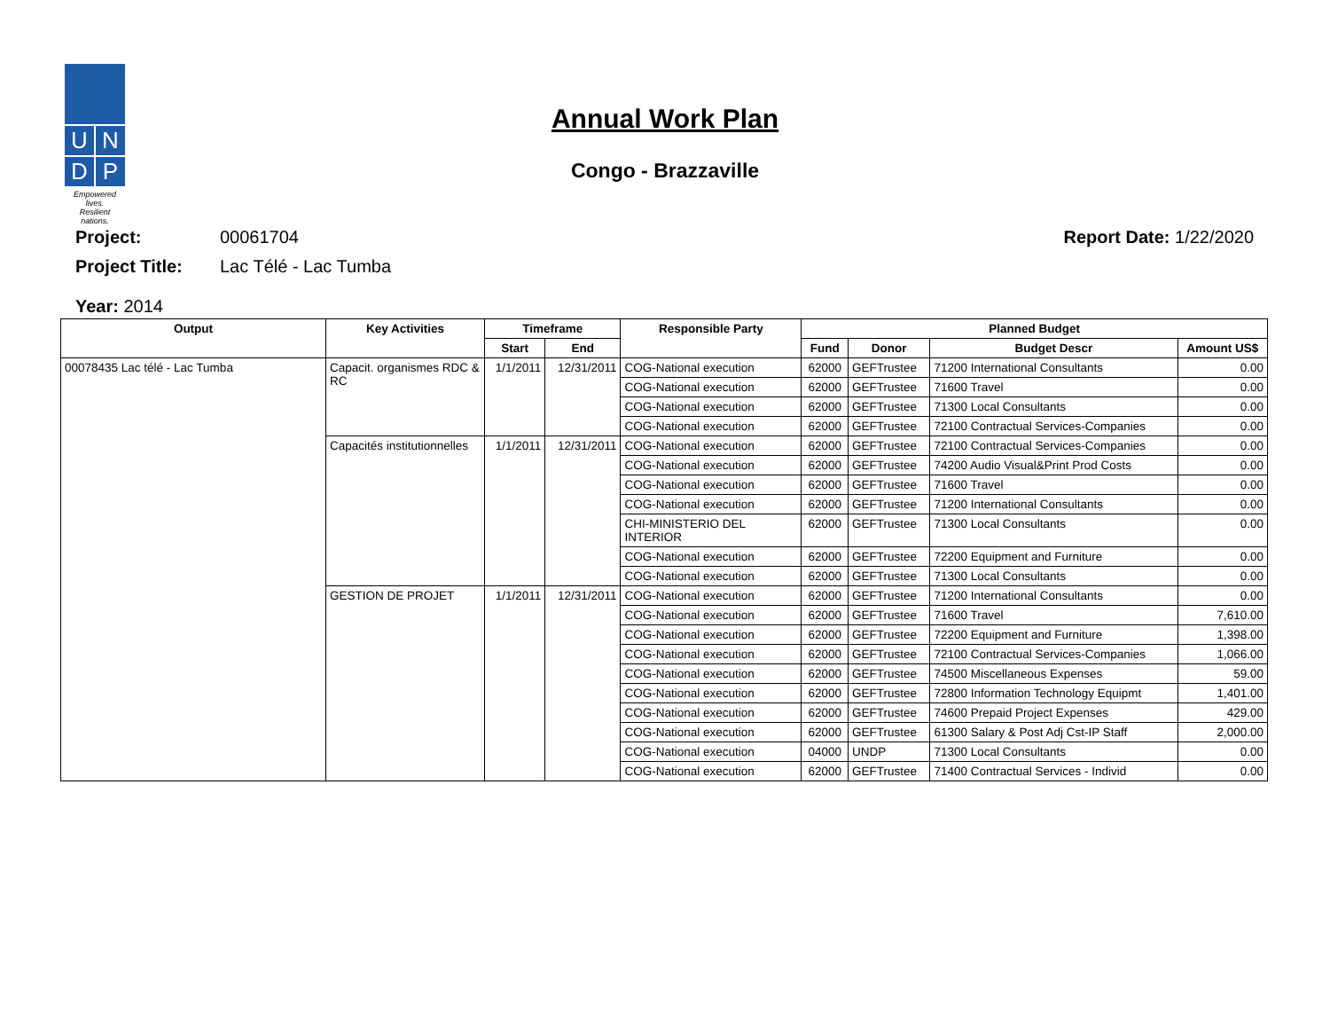U
N
D
P
Empowered lives.
Resilient nations.
Annual Work Plan
Congo - Brazzaville
Project: 00061704 Report Date: 1/22/2020
Project Title: Lac Télé - Lac Tumba
Year: 2014
| Output | Key Activities | Timeframe | | Responsible Party | Planned Budget | | | |
| --- | --- | --- | --- | --- | --- | --- | --- | --- |
| | | Start | End | | Fund | Donor | Budget Descr | Amount US$ |
| 00078435 Lac télé - Lac Tumba | Capacit. organismes RDC & RC | 1/1/2011 | 12/31/2011 | COG-National execution | 62000 | GEFTrustee | 71200 International Consultants | 0.00 |
| | | | | COG-National execution | 62000 | GEFTrustee | 71600 Travel | 0.00 |
| | | | | COG-National execution | 62000 | GEFTrustee | 71300 Local Consultants | 0.00 |
| | | | | COG-National execution | 62000 | GEFTrustee | 72100 Contractual Services-Companies | 0.00 |
| | Capacités institutionnelles | 1/1/2011 | 12/31/2011 | COG-National execution | 62000 | GEFTrustee | 72100 Contractual Services-Companies | 0.00 |
| | | | | COG-National execution | 62000 | GEFTrustee | 74200 Audio Visual&Print Prod Costs | 0.00 |
| | | | | COG-National execution | 62000 | GEFTrustee | 71600 Travel | 0.00 |
| | | | | COG-National execution | 62000 | GEFTrustee | 71200 International Consultants | 0.00 |
| | | | | CHI-MINISTERIO DEL INTERIOR | 62000 | GEFTrustee | 71300 Local Consultants | 0.00 |
| | | | | COG-National execution | 62000 | GEFTrustee | 72200 Equipment and Furniture | 0.00 |
| | | | | COG-National execution | 62000 | GEFTrustee | 71300 Local Consultants | 0.00 |
| | GESTION DE PROJET | 1/1/2011 | 12/31/2011 | COG-National execution | 62000 | GEFTrustee | 71200 International Consultants | 0.00 |
| | | | | COG-National execution | 62000 | GEFTrustee | 71600 Travel | 7,610.00 |
| | | | | COG-National execution | 62000 | GEFTrustee | 72200 Equipment and Furniture | 1,398.00 |
| | | | | COG-National execution | 62000 | GEFTrustee | 72100 Contractual Services-Companies | 1,066.00 |
| | | | | COG-National execution | 62000 | GEFTrustee | 74500 Miscellaneous Expenses | 59.00 |
| | | | | COG-National execution | 62000 | GEFTrustee | 72800 Information Technology Equipmt | 1,401.00 |
| | | | | COG-National execution | 62000 | GEFTrustee | 74600 Prepaid Project Expenses | 429.00 |
| | | | | COG-National execution | 62000 | GEFTrustee | 61300 Salary & Post Adj Cst-IP Staff | 2,000.00 |
| | | | | COG-National execution | 04000 | UNDP | 71300 Local Consultants | 0.00 |
| | | | | COG-National execution | 62000 | GEFTrustee | 71400 Contractual Services - Individ | 0.00 |